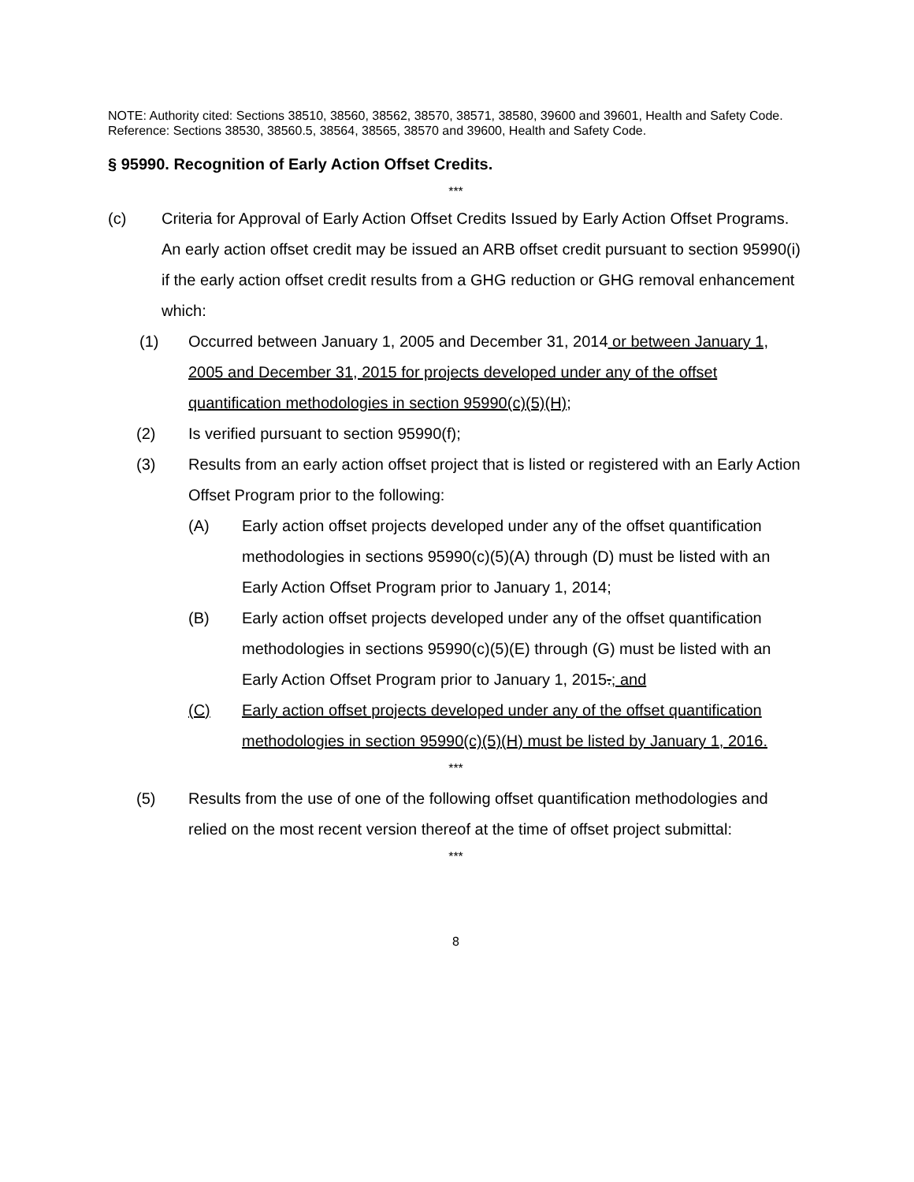NOTE: Authority cited: Sections 38510, 38560, 38562, 38570, 38571, 38580, 39600 and 39601, Health and Safety Code. Reference: Sections 38530, 38560.5, 38564, 38565, 38570 and 39600, Health and Safety Code.
§ 95990. Recognition of Early Action Offset Credits.
***
(c) Criteria for Approval of Early Action Offset Credits Issued by Early Action Offset Programs. An early action offset credit may be issued an ARB offset credit pursuant to section 95990(i) if the early action offset credit results from a GHG reduction or GHG removal enhancement which:
(1) Occurred between January 1, 2005 and December 31, 2014 or between January 1, 2005 and December 31, 2015 for projects developed under any of the offset quantification methodologies in section 95990(c)(5)(H);
(2) Is verified pursuant to section 95990(f);
(3) Results from an early action offset project that is listed or registered with an Early Action Offset Program prior to the following:
(A) Early action offset projects developed under any of the offset quantification methodologies in sections 95990(c)(5)(A) through (D) must be listed with an Early Action Offset Program prior to January 1, 2014;
(B) Early action offset projects developed under any of the offset quantification methodologies in sections 95990(c)(5)(E) through (G) must be listed with an Early Action Offset Program prior to January 1, 2015.; and
(C) Early action offset projects developed under any of the offset quantification methodologies in section 95990(c)(5)(H) must be listed by January 1, 2016.
***
(5) Results from the use of one of the following offset quantification methodologies and relied on the most recent version thereof at the time of offset project submittal:
***
8